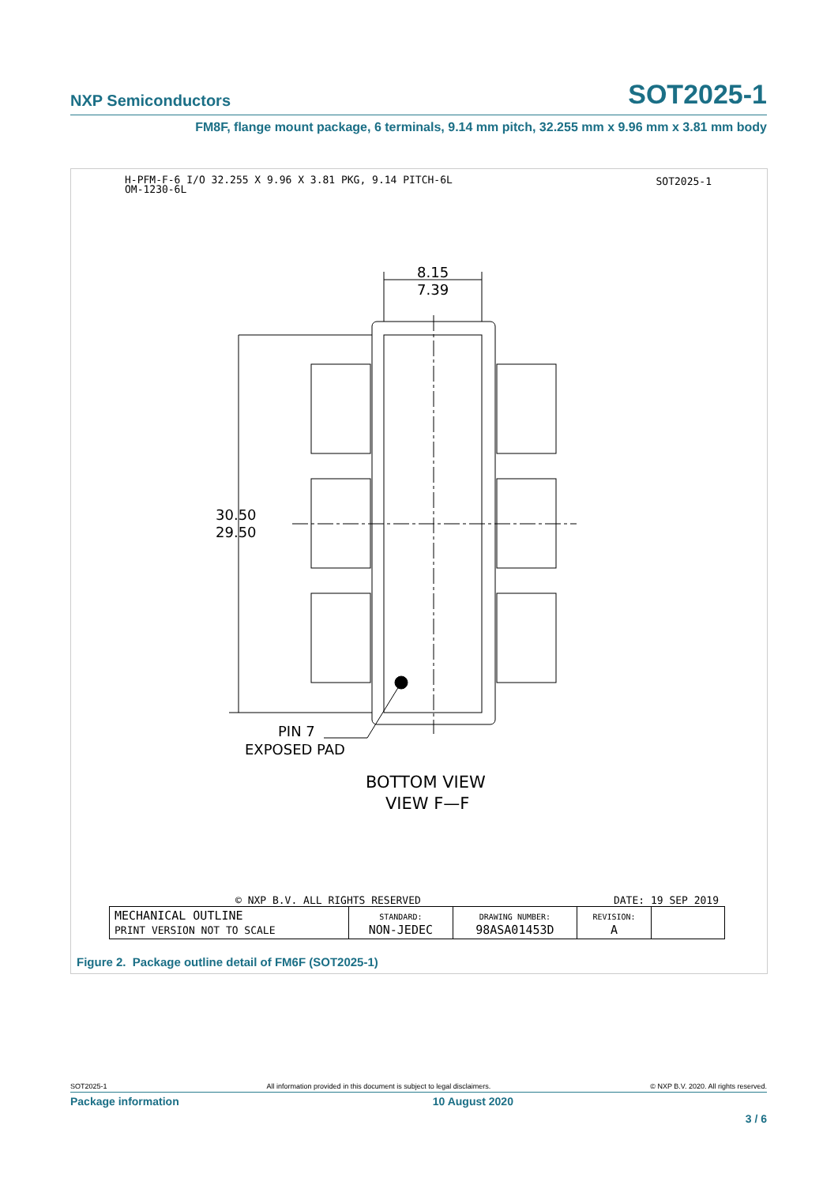NXP Semiconductors SOT2025-1
FM8F, flange mount package, 6 terminals, 9.14 mm pitch, 32.255 mm x 9.96 mm x 3.81 mm body
H-PFM-F-6 I/O 32.255 X 9.96 X 3.81 PKG, 9.14 PITCH-6L
OM-1230-6L
SOT2025-1
8.15
7.39
30.50
29.50
PIN 7
EXPOSED PAD
BOTTOM VIEW
VIEW F—F
© NXP B.V. ALL RIGHTS RESERVED DATE: 19 SEP 2019
| MECHANICAL OUTLINE PRINT VERSION NOT TO SCALE | STANDARD: NON-JEDEC | DRAWING NUMBER: 98ASA01453D | REVISION: A | |
Figure 2. Package outline detail of FM6F (SOT2025-1)
SOT2025-1 All information provided in this document is subject to legal disclaimers. © NXP B.V. 2020. All rights reserved.
Package information 10 August 2020
3 / 6